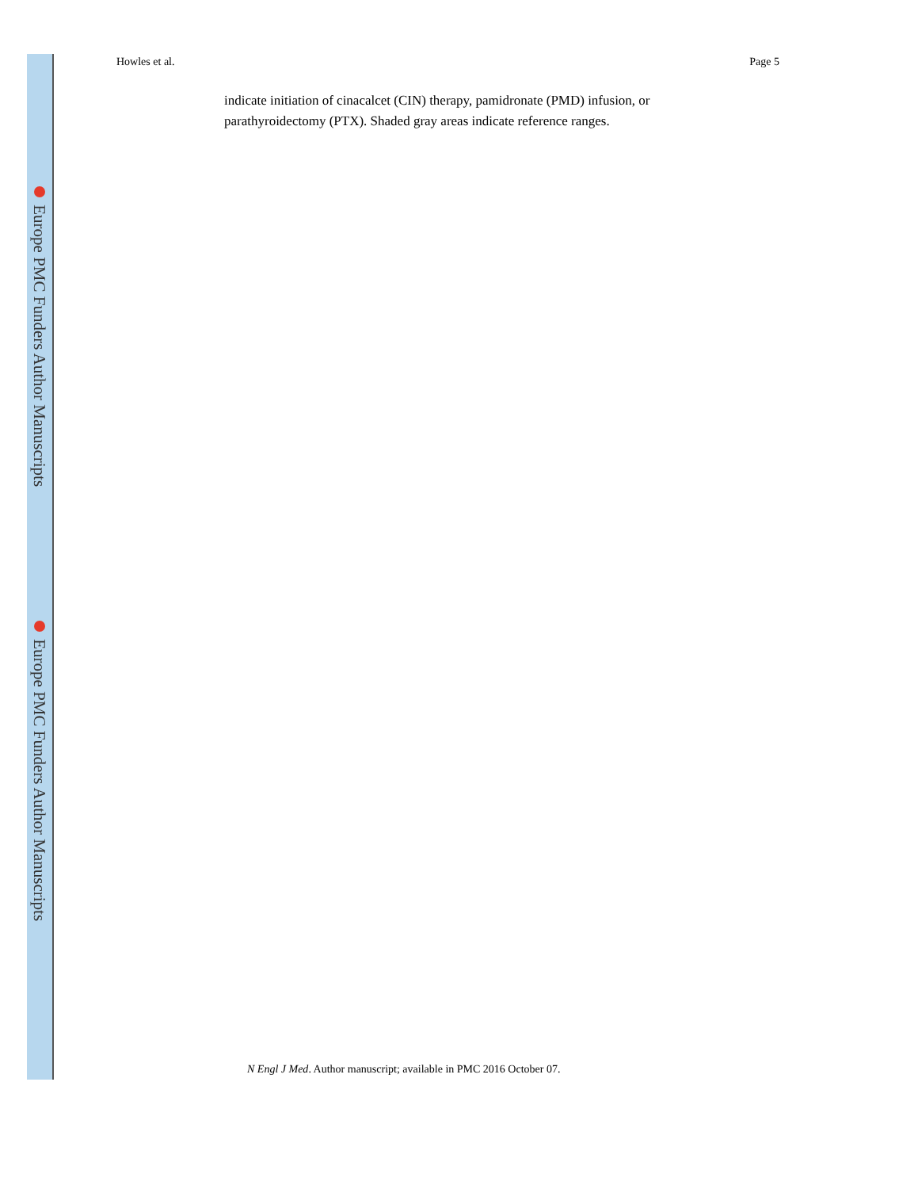Europe PMC Funders Author Manuscripts
Europe PMC Funders Author Manuscripts
Howles et al. Page 5
indicate initiation of cinacalcet (CIN) therapy, pamidronate (PMD) infusion, or parathyroidectomy (PTX). Shaded gray areas indicate reference ranges.
N Engl J Med. Author manuscript; available in PMC 2016 October 07.